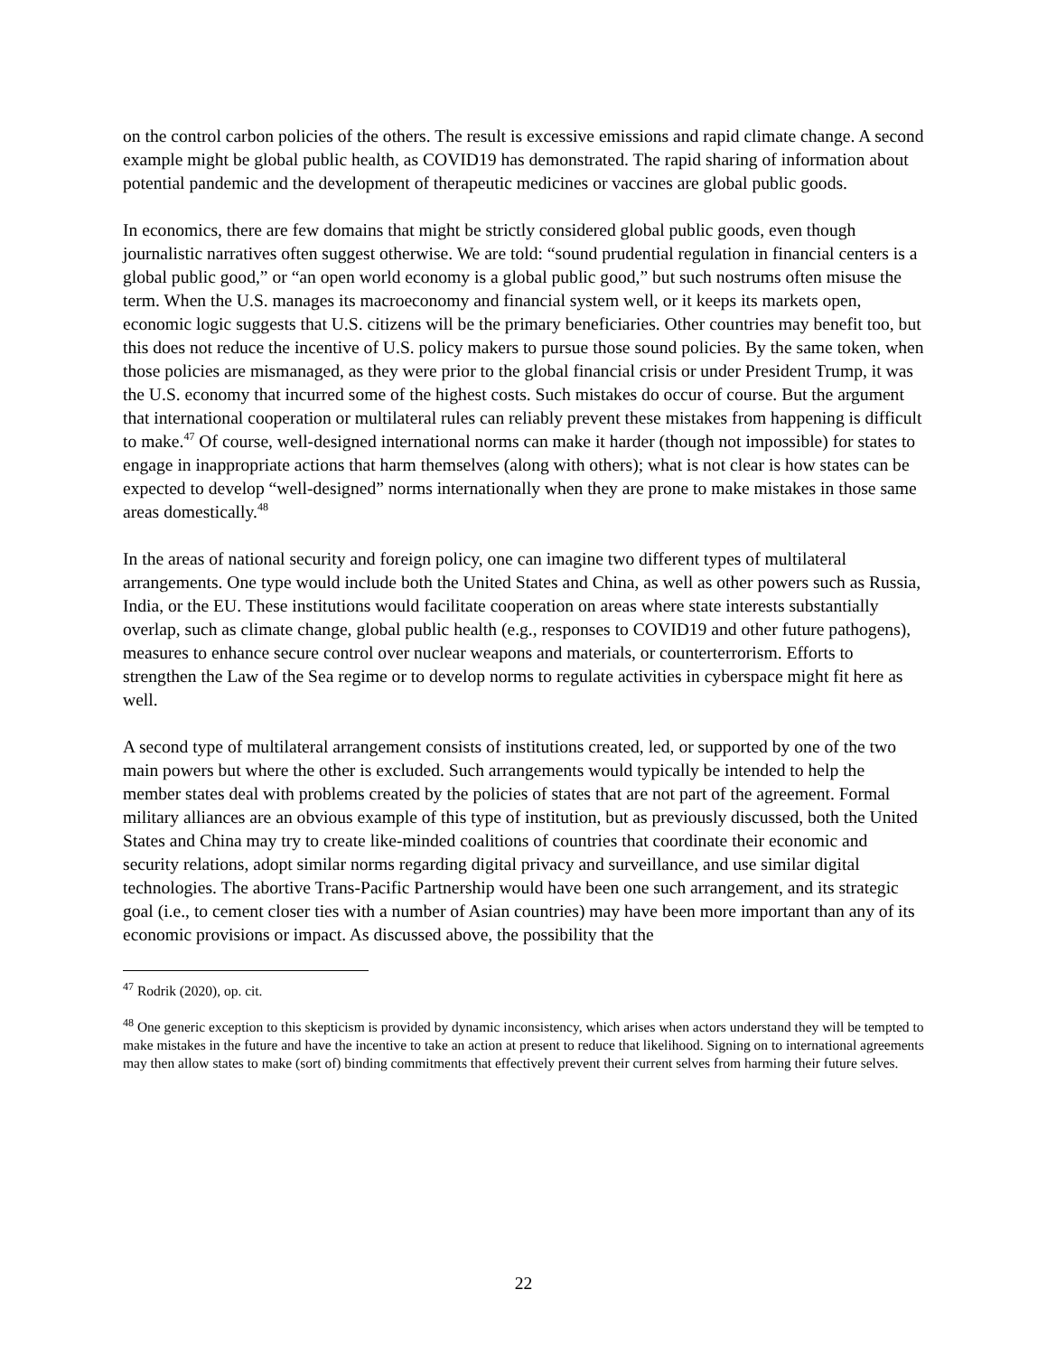on the control carbon policies of the others. The result is excessive emissions and rapid climate change. A second example might be global public health, as COVID19 has demonstrated. The rapid sharing of information about potential pandemic and the development of therapeutic medicines or vaccines are global public goods.
In economics, there are few domains that might be strictly considered global public goods, even though journalistic narratives often suggest otherwise. We are told: “sound prudential regulation in financial centers is a global public good,” or “an open world economy is a global public good,” but such nostrums often misuse the term. When the U.S. manages its macroeconomy and financial system well, or it keeps its markets open, economic logic suggests that U.S. citizens will be the primary beneficiaries. Other countries may benefit too, but this does not reduce the incentive of U.S. policy makers to pursue those sound policies. By the same token, when those policies are mismanaged, as they were prior to the global financial crisis or under President Trump, it was the U.S. economy that incurred some of the highest costs. Such mistakes do occur of course. But the argument that international cooperation or multilateral rules can reliably prevent these mistakes from happening is difficult to make.<sup>47</sup> Of course, well-designed international norms can make it harder (though not impossible) for states to engage in inappropriate actions that harm themselves (along with others); what is not clear is how states can be expected to develop “well-designed” norms internationally when they are prone to make mistakes in those same areas domestically.<sup>48</sup>
In the areas of national security and foreign policy, one can imagine two different types of multilateral arrangements. One type would include both the United States and China, as well as other powers such as Russia, India, or the EU. These institutions would facilitate cooperation on areas where state interests substantially overlap, such as climate change, global public health (e.g., responses to COVID19 and other future pathogens), measures to enhance secure control over nuclear weapons and materials, or counterterrorism. Efforts to strengthen the Law of the Sea regime or to develop norms to regulate activities in cyberspace might fit here as well.
A second type of multilateral arrangement consists of institutions created, led, or supported by one of the two main powers but where the other is excluded. Such arrangements would typically be intended to help the member states deal with problems created by the policies of states that are not part of the agreement. Formal military alliances are an obvious example of this type of institution, but as previously discussed, both the United States and China may try to create like-minded coalitions of countries that coordinate their economic and security relations, adopt similar norms regarding digital privacy and surveillance, and use similar digital technologies. The abortive Trans-Pacific Partnership would have been one such arrangement, and its strategic goal (i.e., to cement closer ties with a number of Asian countries) may have been more important than any of its economic provisions or impact. As discussed above, the possibility that the
<sup>47</sup> Rodrik (2020), op. cit.
<sup>48</sup> One generic exception to this skepticism is provided by dynamic inconsistency, which arises when actors understand they will be tempted to make mistakes in the future and have the incentive to take an action at present to reduce that likelihood. Signing on to international agreements may then allow states to make (sort of) binding commitments that effectively prevent their current selves from harming their future selves.
22